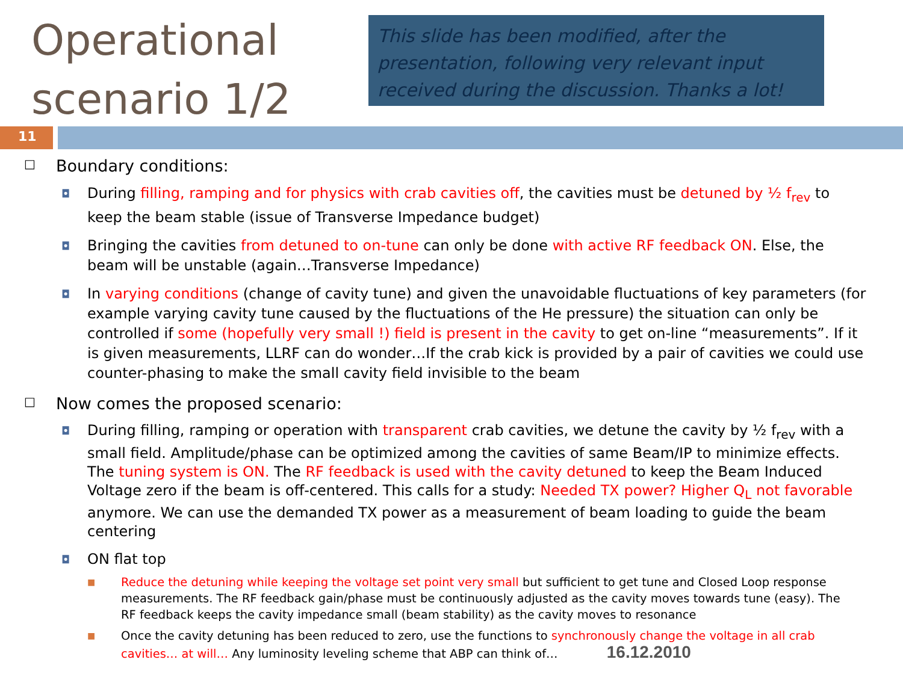Operational scenario 1/2
This slide has been modified, after the presentation, following very relevant input received during the discussion. Thanks a lot!
11
□ Boundary conditions:
◘ During filling, ramping and for physics with crab cavities off, the cavities must be detuned by ½ f<sub>rev</sub> to keep the beam stable (issue of Transverse Impedance budget)
◘ Bringing the cavities from detuned to on-tune can only be done with active RF feedback ON. Else, the beam will be unstable (again…Transverse Impedance)
◘ In varying conditions (change of cavity tune) and given the unavoidable fluctuations of key parameters (for example varying cavity tune caused by the fluctuations of the He pressure) the situation can only be controlled if some (hopefully very small !) field is present in the cavity to get on-line “measurements”. If it is given measurements, LLRF can do wonder…If the crab kick is provided by a pair of cavities we could use counter-phasing to make the small cavity field invisible to the beam
□ Now comes the proposed scenario:
◘ During filling, ramping or operation with transparent crab cavities, we detune the cavity by ½ f<sub>rev</sub> with a small field. Amplitude/phase can be optimized among the cavities of same Beam/IP to minimize effects. The tuning system is ON. The RF feedback is used with the cavity detuned to keep the Beam Induced Voltage zero if the beam is off-centered. This calls for a study: Needed TX power? Higher Q<sub>L</sub> not favorable anymore. We can use the demanded TX power as a measurement of beam loading to guide the beam centering
◘ ON flat top
■ Reduce the detuning while keeping the voltage set point very small but sufficient to get tune and Closed Loop response measurements. The RF feedback gain/phase must be continuously adjusted as the cavity moves towards tune (easy). The RF feedback keeps the cavity impedance small (beam stability) as the cavity moves to resonance
■ Once the cavity detuning has been reduced to zero, use the functions to synchronously change the voltage in all crab cavities… at will… Any luminosity leveling scheme that ABP can think of… 16.12.2010